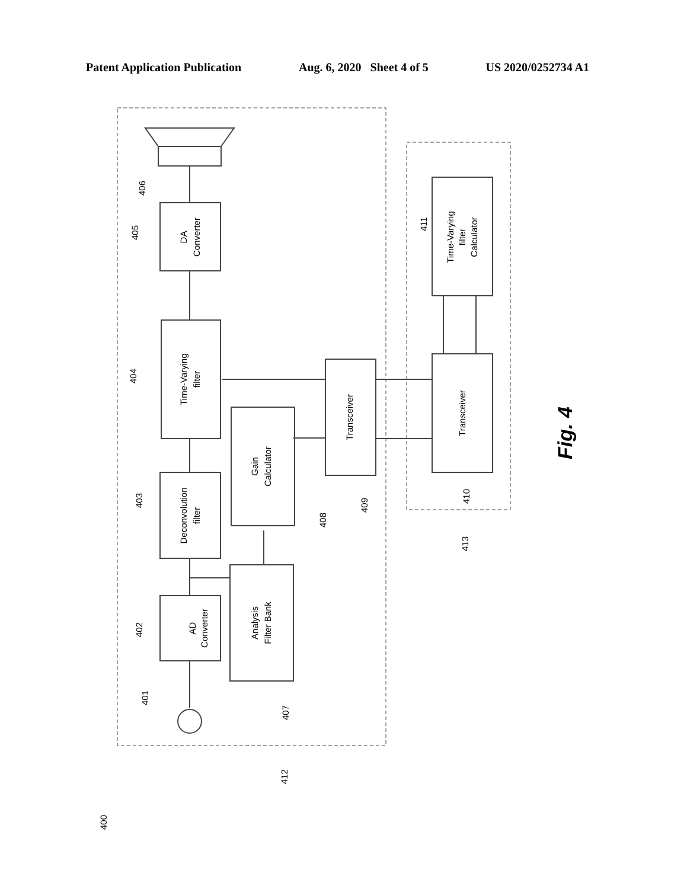Patent Application Publication Aug. 6, 2020 Sheet 4 of 5 US 2020/0252734 A1
AD
Converter
Deconvolution
filter
Time-Varying
filter
DA
Converter
Analysis
Filter Bank
Gain
Calculator
Transceiver
Transceiver
Time-Varying
filter
Calculator
401
402
403
404
405
406
407
408
409
410
411
412
413
400
Fig. 4